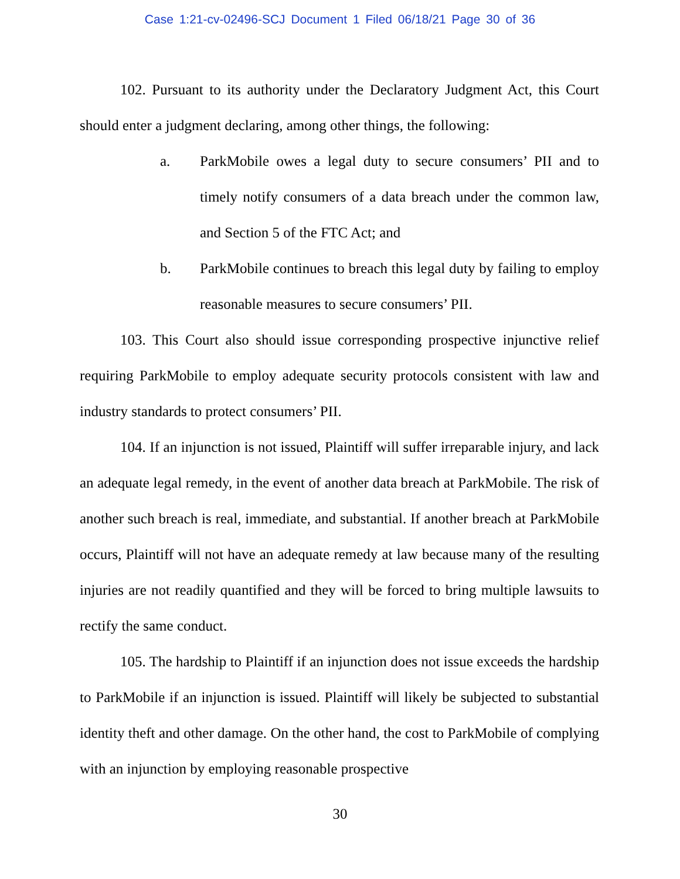Case 1:21-cv-02496-SCJ Document 1 Filed 06/18/21 Page 30 of 36
102. Pursuant to its authority under the Declaratory Judgment Act, this Court should enter a judgment declaring, among other things, the following:
a. ParkMobile owes a legal duty to secure consumers’ PII and to timely notify consumers of a data breach under the common law, and Section 5 of the FTC Act; and
b. ParkMobile continues to breach this legal duty by failing to employ reasonable measures to secure consumers’ PII.
103. This Court also should issue corresponding prospective injunctive relief requiring ParkMobile to employ adequate security protocols consistent with law and industry standards to protect consumers’ PII.
104. If an injunction is not issued, Plaintiff will suffer irreparable injury, and lack an adequate legal remedy, in the event of another data breach at ParkMobile. The risk of another such breach is real, immediate, and substantial. If another breach at ParkMobile occurs, Plaintiff will not have an adequate remedy at law because many of the resulting injuries are not readily quantified and they will be forced to bring multiple lawsuits to rectify the same conduct.
105. The hardship to Plaintiff if an injunction does not issue exceeds the hardship to ParkMobile if an injunction is issued. Plaintiff will likely be subjected to substantial identity theft and other damage. On the other hand, the cost to ParkMobile of complying with an injunction by employing reasonable prospective
30